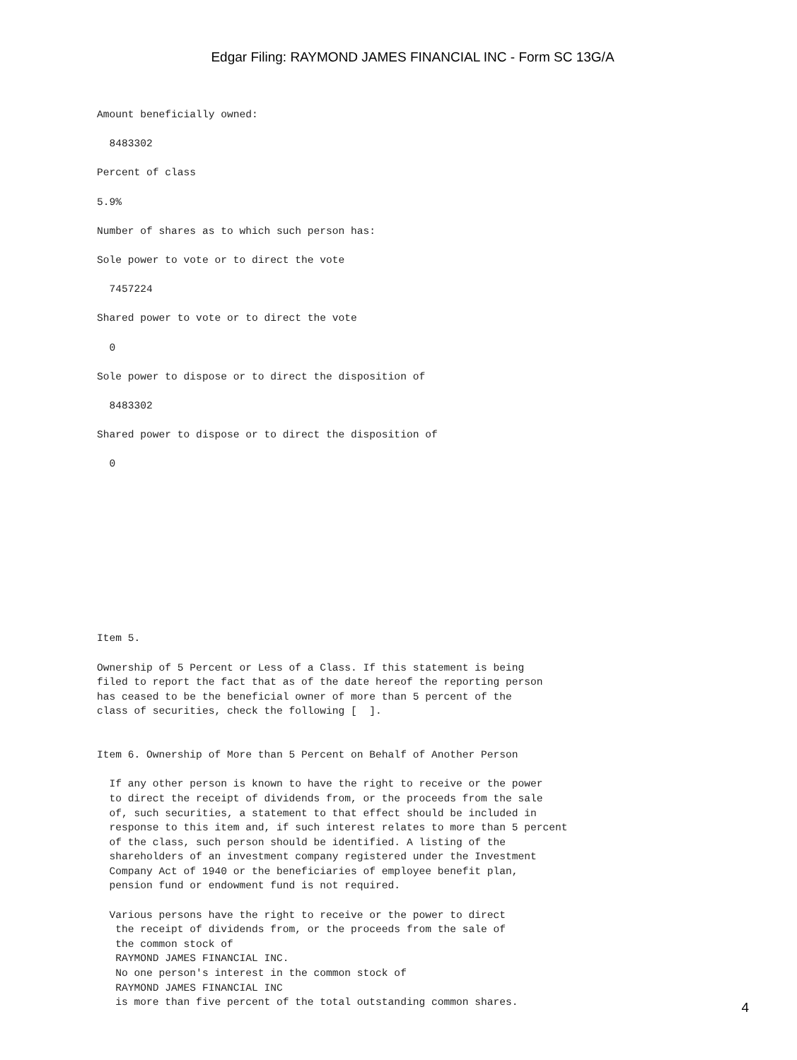Edgar Filing: RAYMOND JAMES FINANCIAL INC - Form SC 13G/A
Amount beneficially owned:

  8483302

Percent of class

5.9%

Number of shares as to which such person has:

Sole power to vote or to direct the vote

  7457224

Shared power to vote or to direct the vote

  0

Sole power to dispose or to direct the disposition of

  8483302

Shared power to dispose or to direct the disposition of

  0











Item 5.

Ownership of 5 Percent or Less of a Class. If this statement is being
filed to report the fact that as of the date hereof the reporting person
has ceased to be the beneficial owner of more than 5 percent of the
class of securities, check the following [  ].


Item 6. Ownership of More than 5 Percent on Behalf of Another Person

  If any other person is known to have the right to receive or the power
  to direct the receipt of dividends from, or the proceeds from the sale
  of, such securities, a statement to that effect should be included in
  response to this item and, if such interest relates to more than 5 percent
  of the class, such person should be identified. A listing of the
  shareholders of an investment company registered under the Investment
  Company Act of 1940 or the beneficiaries of employee benefit plan,
  pension fund or endowment fund is not required.

  Various persons have the right to receive or the power to direct
   the receipt of dividends from, or the proceeds from the sale of
   the common stock of
   RAYMOND JAMES FINANCIAL INC.
   No one person's interest in the common stock of
   RAYMOND JAMES FINANCIAL INC
   is more than five percent of the total outstanding common shares.
4